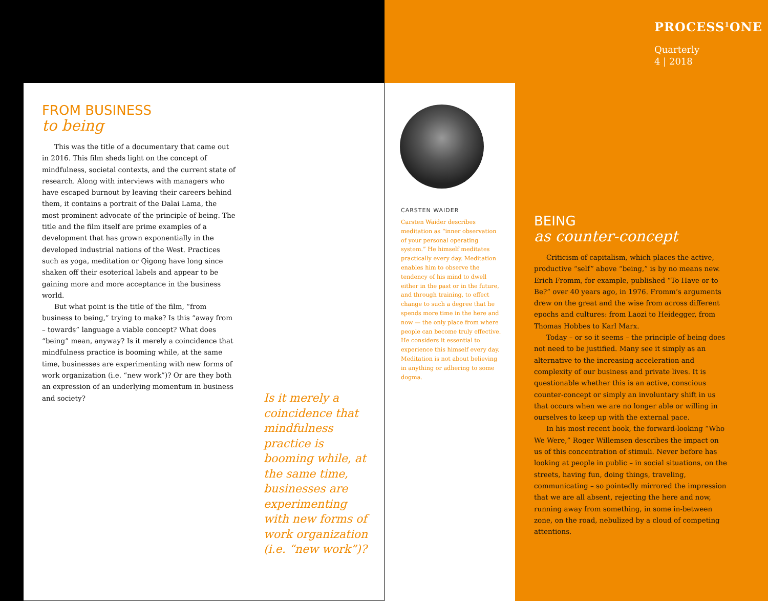PROCESS<sup>1</sup>ONE
Quarterly
4 | 2018
FROM BUSINESS
to being
This was the title of a documentary that came out in 2016. This film sheds light on the concept of mindfulness, societal contexts, and the current state of research. Along with interviews with managers who have escaped burnout by leaving their careers behind them, it contains a portrait of the Dalai Lama, the most prominent advocate of the principle of being. The title and the film itself are prime examples of a development that has grown exponentially in the developed industrial nations of the West. Practices such as yoga, meditation or Qigong have long since shaken off their esoterical labels and appear to be gaining more and more acceptance in the business world.
But what point is the title of the film, “from business to being,” trying to make? Is this “away from – towards” language a viable concept? What does “being” mean, anyway? Is it merely a coincidence that mindfulness practice is booming while, at the same time, businesses are experimenting with new forms of work organization (i.e. “new work”)? Or are they both an expression of an underlying momentum in business and society?
Is it merely a coincidence that mindfulness practice is booming while, at the same time, businesses are experimenting with new forms of work organization (i.e. “new work”)?
CARSTEN WAIDER
Carsten Waider describes meditation as “inner observation of your personal operating system.” He himself meditates practically every day. Meditation enables him to observe the tendency of his mind to dwell either in the past or in the future, and through training, to effect change to such a degree that he spends more time in the here and now — the only place from where people can become truly effective. He considers it essential to experience this himself every day. Meditation is not about believing in anything or adhering to some dogma.
BEING
as counter-concept
Criticism of capitalism, which places the active, productive “self” above “being,” is by no means new. Erich Fromm, for example, published “To Have or to Be?” over 40 years ago, in 1976. Fromm’s arguments drew on the great and the wise from across different epochs and cultures: from Laozi to Heidegger, from Thomas Hobbes to Karl Marx.
Today – or so it seems – the principle of being does not need to be justified. Many see it simply as an alternative to the increasing acceleration and complexity of our business and private lives. It is questionable whether this is an active, conscious counter-concept or simply an involuntary shift in us that occurs when we are no longer able or willing in ourselves to keep up with the external pace.
In his most recent book, the forward-looking “Who We Were,” Roger Willemsen describes the impact on us of this concentration of stimuli. Never before has looking at people in public – in social situations, on the streets, having fun, doing things, traveling, communicating – so pointedly mirrored the impression that we are all absent, rejecting the here and now, running away from something, in some in-between zone, on the road, nebulized by a cloud of competing attentions.